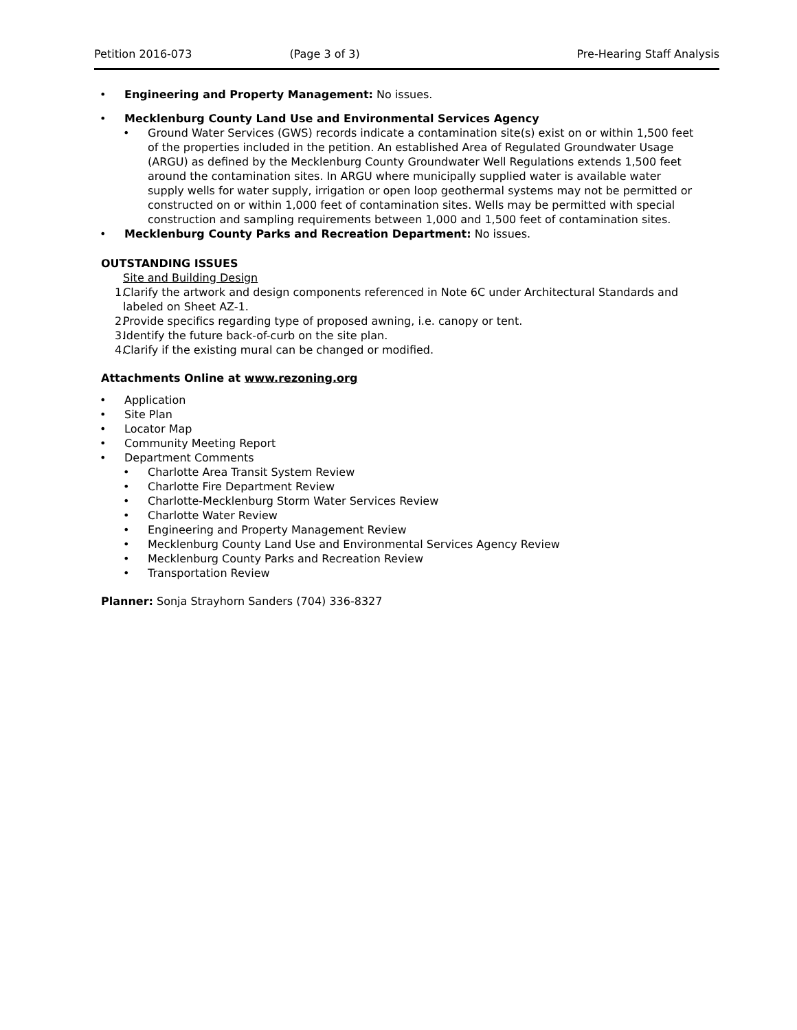Petition 2016-073 (Page 3 of 3) Pre-Hearing Staff Analysis
• Engineering and Property Management: No issues.
• Mecklenburg County Land Use and Environmental Services Agency
• Ground Water Services (GWS) records indicate a contamination site(s) exist on or within 1,500 feet of the properties included in the petition. An established Area of Regulated Groundwater Usage (ARGU) as defined by the Mecklenburg County Groundwater Well Regulations extends 1,500 feet around the contamination sites. In ARGU where municipally supplied water is available water supply wells for water supply, irrigation or open loop geothermal systems may not be permitted or constructed on or within 1,000 feet of contamination sites. Wells may be permitted with special construction and sampling requirements between 1,000 and 1,500 feet of contamination sites.
• Mecklenburg County Parks and Recreation Department: No issues.
OUTSTANDING ISSUES
Site and Building Design
1. Clarify the artwork and design components referenced in Note 6C under Architectural Standards and labeled on Sheet AZ-1.
2. Provide specifics regarding type of proposed awning, i.e. canopy or tent.
3. Identify the future back-of-curb on the site plan.
4. Clarify if the existing mural can be changed or modified.
Attachments Online at www.rezoning.org
• Application
• Site Plan
• Locator Map
• Community Meeting Report
• Department Comments
• Charlotte Area Transit System Review
• Charlotte Fire Department Review
• Charlotte-Mecklenburg Storm Water Services Review
• Charlotte Water Review
• Engineering and Property Management Review
• Mecklenburg County Land Use and Environmental Services Agency Review
• Mecklenburg County Parks and Recreation Review
• Transportation Review
Planner: Sonja Strayhorn Sanders (704) 336-8327